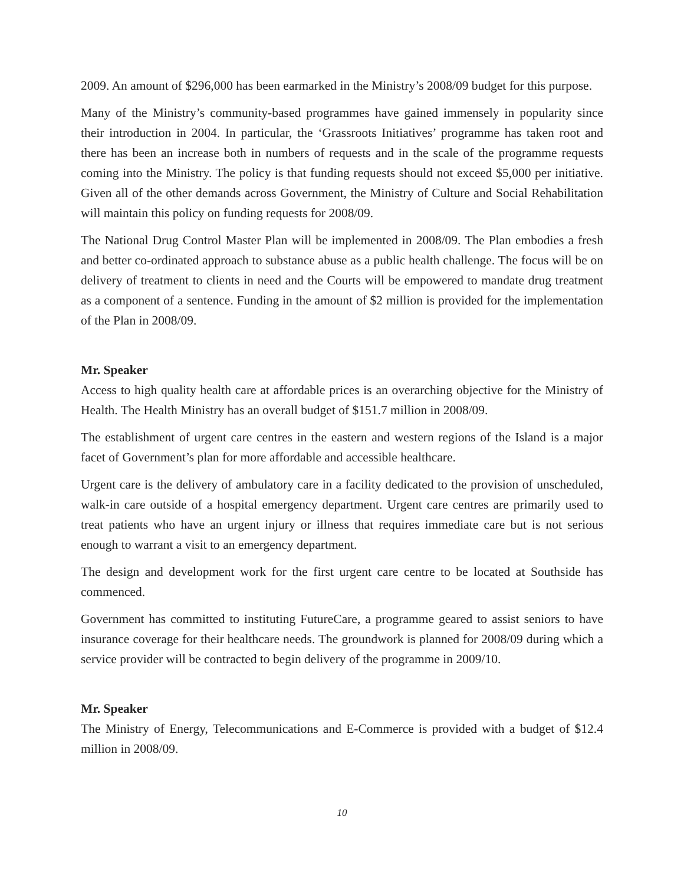2009. An amount of $296,000 has been earmarked in the Ministry’s 2008/09 budget for this purpose.
Many of the Ministry’s community-based programmes have gained immensely in popularity since their introduction in 2004. In particular, the ‘Grassroots Initiatives’ programme has taken root and there has been an increase both in numbers of requests and in the scale of the programme requests coming into the Ministry. The policy is that funding requests should not exceed $5,000 per initiative. Given all of the other demands across Government, the Ministry of Culture and Social Rehabilitation will maintain this policy on funding requests for 2008/09.
The National Drug Control Master Plan will be implemented in 2008/09. The Plan embodies a fresh and better co-ordinated approach to substance abuse as a public health challenge. The focus will be on delivery of treatment to clients in need and the Courts will be empowered to mandate drug treatment as a component of a sentence. Funding in the amount of $2 million is provided for the implementation of the Plan in 2008/09.
Mr. Speaker
Access to high quality health care at affordable prices is an overarching objective for the Ministry of Health. The Health Ministry has an overall budget of $151.7 million in 2008/09.
The establishment of urgent care centres in the eastern and western regions of the Island is a major facet of Government’s plan for more affordable and accessible healthcare.
Urgent care is the delivery of ambulatory care in a facility dedicated to the provision of unscheduled, walk-in care outside of a hospital emergency department. Urgent care centres are primarily used to treat patients who have an urgent injury or illness that requires immediate care but is not serious enough to warrant a visit to an emergency department.
The design and development work for the first urgent care centre to be located at Southside has commenced.
Government has committed to instituting FutureCare, a programme geared to assist seniors to have insurance coverage for their healthcare needs. The groundwork is planned for 2008/09 during which a service provider will be contracted to begin delivery of the programme in 2009/10.
Mr. Speaker
The Ministry of Energy, Telecommunications and E-Commerce is provided with a budget of $12.4 million in 2008/09.
10